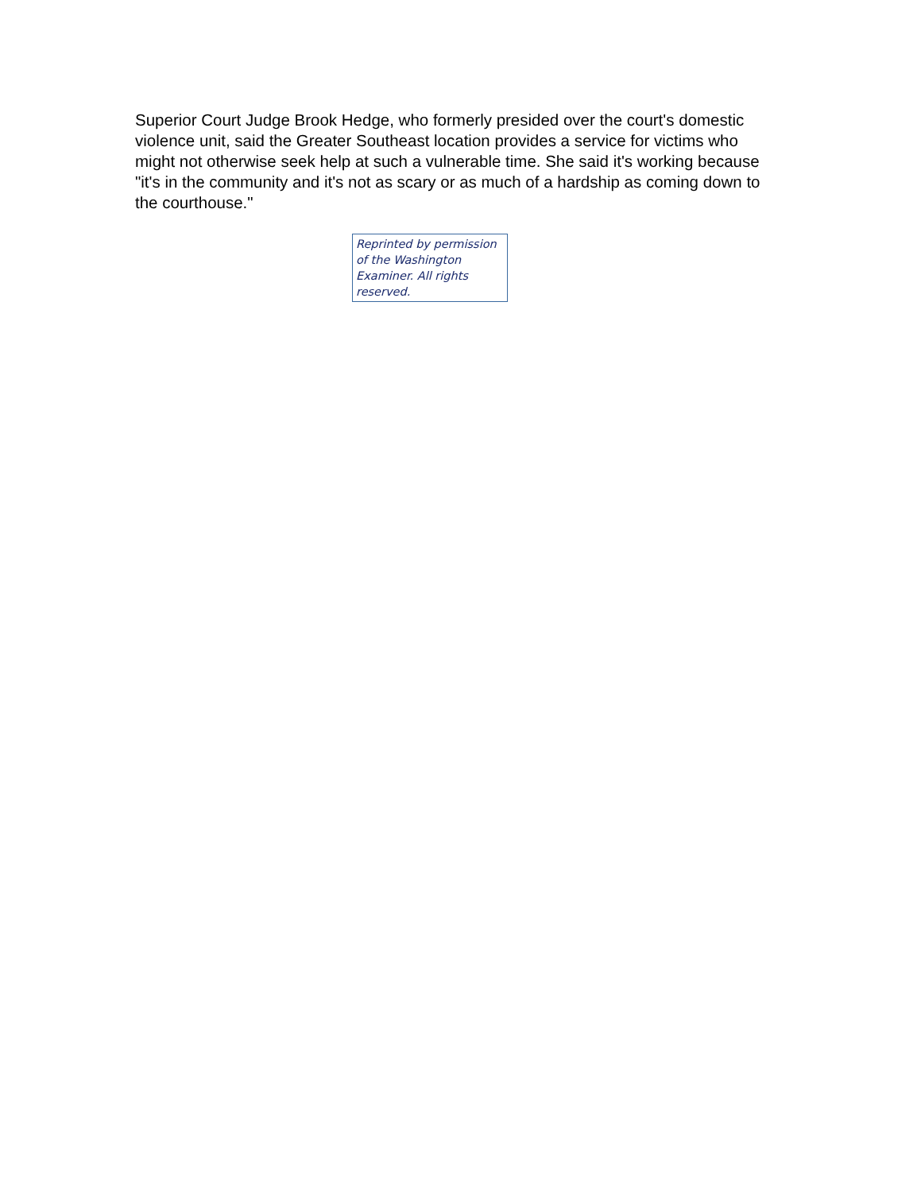Superior Court Judge Brook Hedge, who formerly presided over the court's domestic violence unit, said the Greater Southeast location provides a service for victims who might not otherwise seek help at such a vulnerable time. She said it's working because "it's in the community and it's not as scary or as much of a hardship as coming down to the courthouse."
Reprinted by permission of the Washington Examiner. All rights reserved.